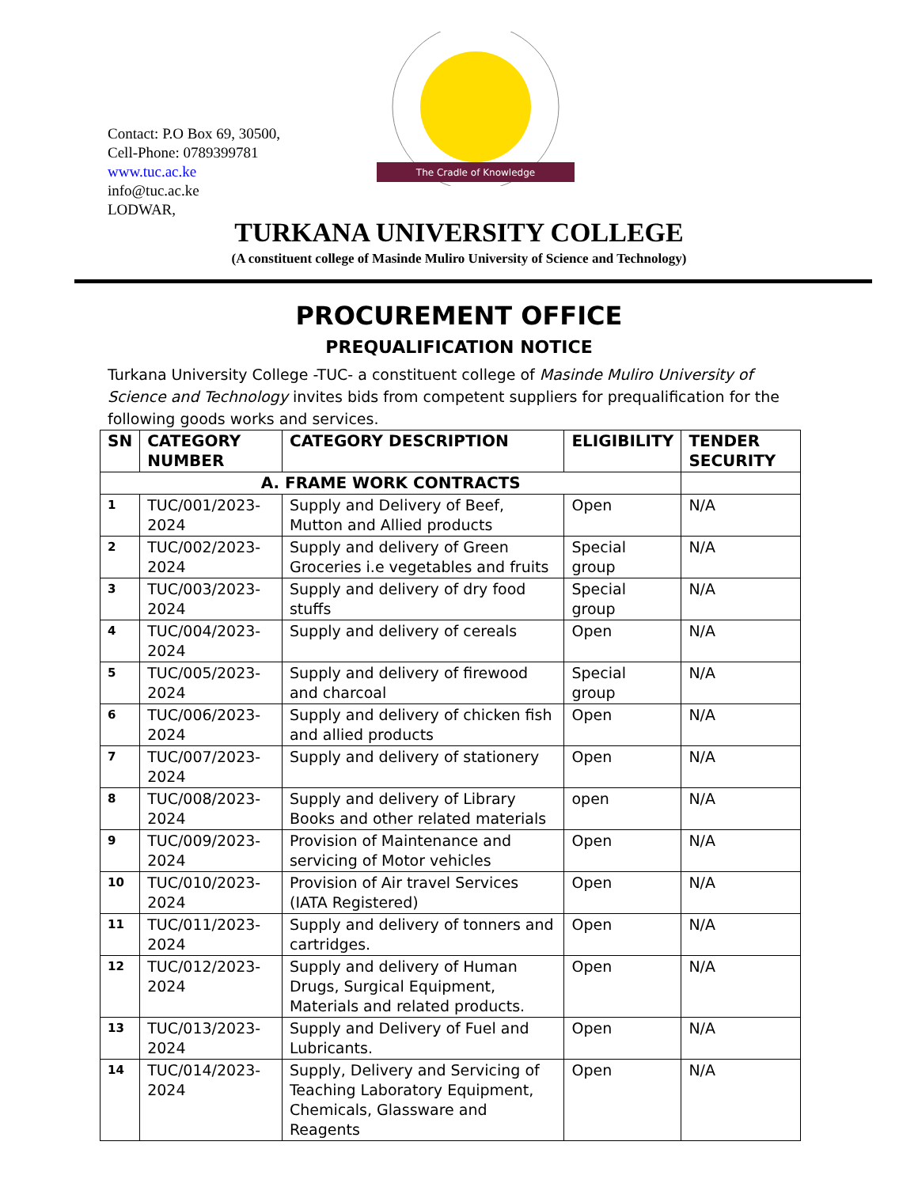Contact: P.O Box 69, 30500,
Cell-Phone: 0789399781
www.tuc.ac.ke
info@tuc.ac.ke
LODWAR,
The Cradle of Knowledge
TURKANA UNIVERSITY COLLEGE
(A constituent college of Masinde Muliro University of Science and Technology)
PROCUREMENT OFFICE
PREQUALIFICATION NOTICE
Turkana University College -TUC- a constituent college of Masinde Muliro University of Science and Technology invites bids from competent suppliers for prequalification for the following goods works and services.
| SN | CATEGORY NUMBER | CATEGORY DESCRIPTION | ELIGIBILITY | TENDER SECURITY |
| --- | --- | --- | --- | --- |
| A. FRAME WORK CONTRACTS | | | | |
| 1 | TUC/001/2023-2024 | Supply and Delivery of Beef, Mutton and Allied products | Open | N/A |
| 2 | TUC/002/2023-2024 | Supply and delivery of Green Groceries i.e vegetables and fruits | Special group | N/A |
| 3 | TUC/003/2023-2024 | Supply and delivery of dry food stuffs | Special group | N/A |
| 4 | TUC/004/2023-2024 | Supply and delivery of cereals | Open | N/A |
| 5 | TUC/005/2023-2024 | Supply and delivery of firewood and charcoal | Special group | N/A |
| 6 | TUC/006/2023-2024 | Supply and delivery of chicken fish and allied products | Open | N/A |
| 7 | TUC/007/2023-2024 | Supply and delivery of stationery | Open | N/A |
| 8 | TUC/008/2023-2024 | Supply and delivery of Library Books and other related materials | open | N/A |
| 9 | TUC/009/2023-2024 | Provision of Maintenance and servicing of Motor vehicles | Open | N/A |
| 10 | TUC/010/2023-2024 | Provision of Air travel Services (IATA Registered) | Open | N/A |
| 11 | TUC/011/2023-2024 | Supply and delivery of tonners and cartridges. | Open | N/A |
| 12 | TUC/012/2023-2024 | Supply and delivery of Human Drugs, Surgical Equipment, Materials and related products. | Open | N/A |
| 13 | TUC/013/2023-2024 | Supply and Delivery of Fuel and Lubricants. | Open | N/A |
| 14 | TUC/014/2023-2024 | Supply, Delivery and Servicing of Teaching Laboratory Equipment, Chemicals, Glassware and Reagents | Open | N/A |